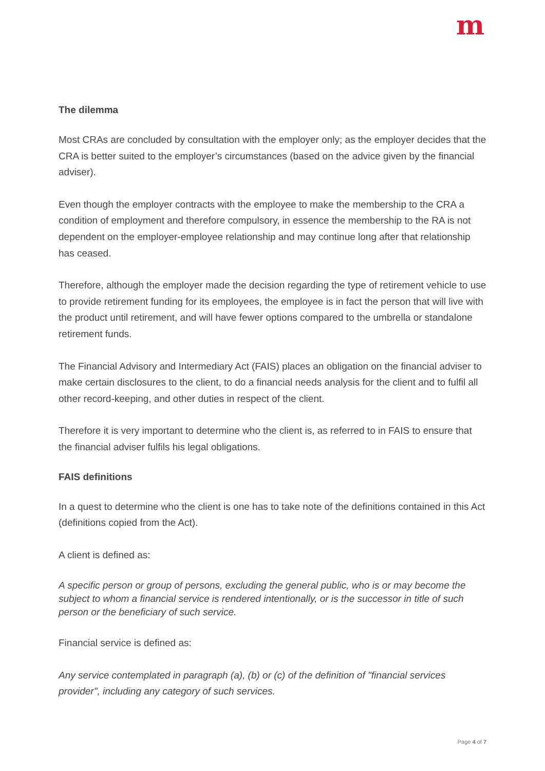m
The dilemma
Most CRAs are concluded by consultation with the employer only; as the employer decides that the CRA is better suited to the employer’s circumstances (based on the advice given by the financial adviser).
Even though the employer contracts with the employee to make the membership to the CRA a condition of employment and therefore compulsory, in essence the membership to the RA is not dependent on the employer-employee relationship and may continue long after that relationship has ceased.
Therefore, although the employer made the decision regarding the type of retirement vehicle to use to provide retirement funding for its employees, the employee is in fact the person that will live with the product until retirement, and will have fewer options compared to the umbrella or standalone retirement funds.
The Financial Advisory and Intermediary Act (FAIS) places an obligation on the financial adviser to make certain disclosures to the client, to do a financial needs analysis for the client and to fulfil all other record-keeping, and other duties in respect of the client.
Therefore it is very important to determine who the client is, as referred to in FAIS to ensure that the financial adviser fulfils his legal obligations.
FAIS definitions
In a quest to determine who the client is one has to take note of the definitions contained in this Act (definitions copied from the Act).
A client is defined as:
A specific person or group of persons, excluding the general public, who is or may become the subject to whom a financial service is rendered intentionally, or is the successor in title of such person or the beneficiary of such service.
Financial service is defined as:
Any service contemplated in paragraph (a), (b) or (c) of the definition of "financial services provider", including any category of such services.
Page 4 of 7